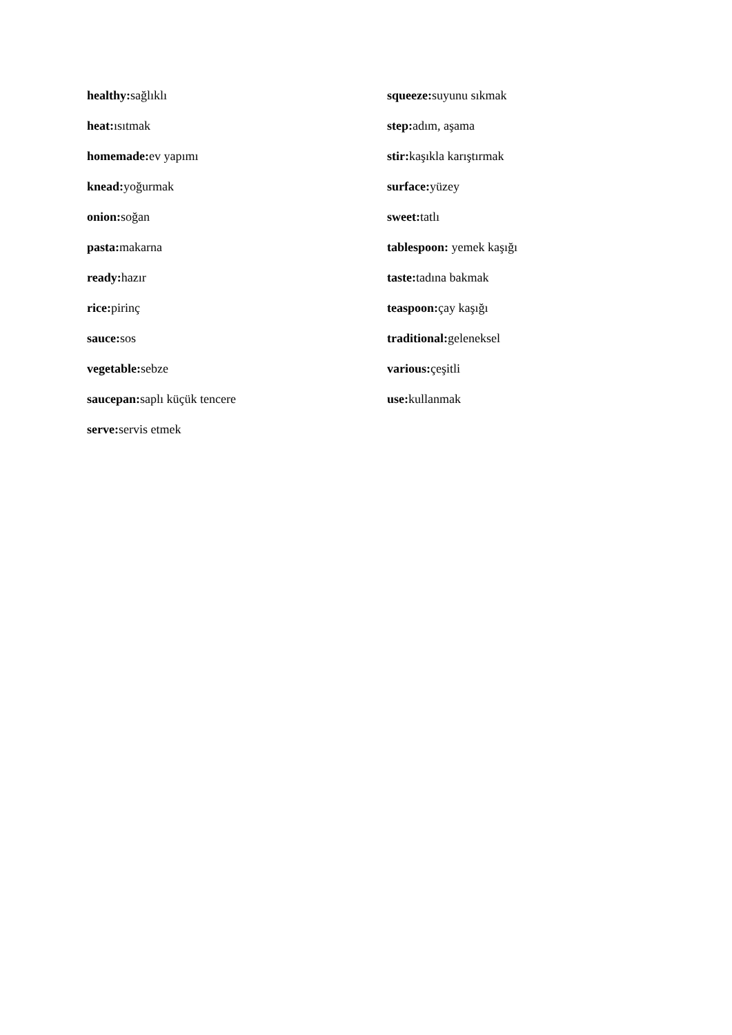healthy: sağlıklı
heat: ısıtmak
homemade: ev yapımı
knead: yoğurmak
onion: soğan
pasta: makarna
ready: hazır
rice: pirinç
sauce: sos
vegetable: sebze
saucepan: saplı küçük tencere
serve: servis etmek
squeeze: suyunu sıkmak
step: adım, aşama
stir: kaşıkla karıştırmak
surface: yüzey
sweet: tatlı
tablespoon: yemek kaşığı
taste: tadına bakmak
teaspoon: çay kaşığı
traditional: geleneksel
various: çeşitli
use: kullanmak